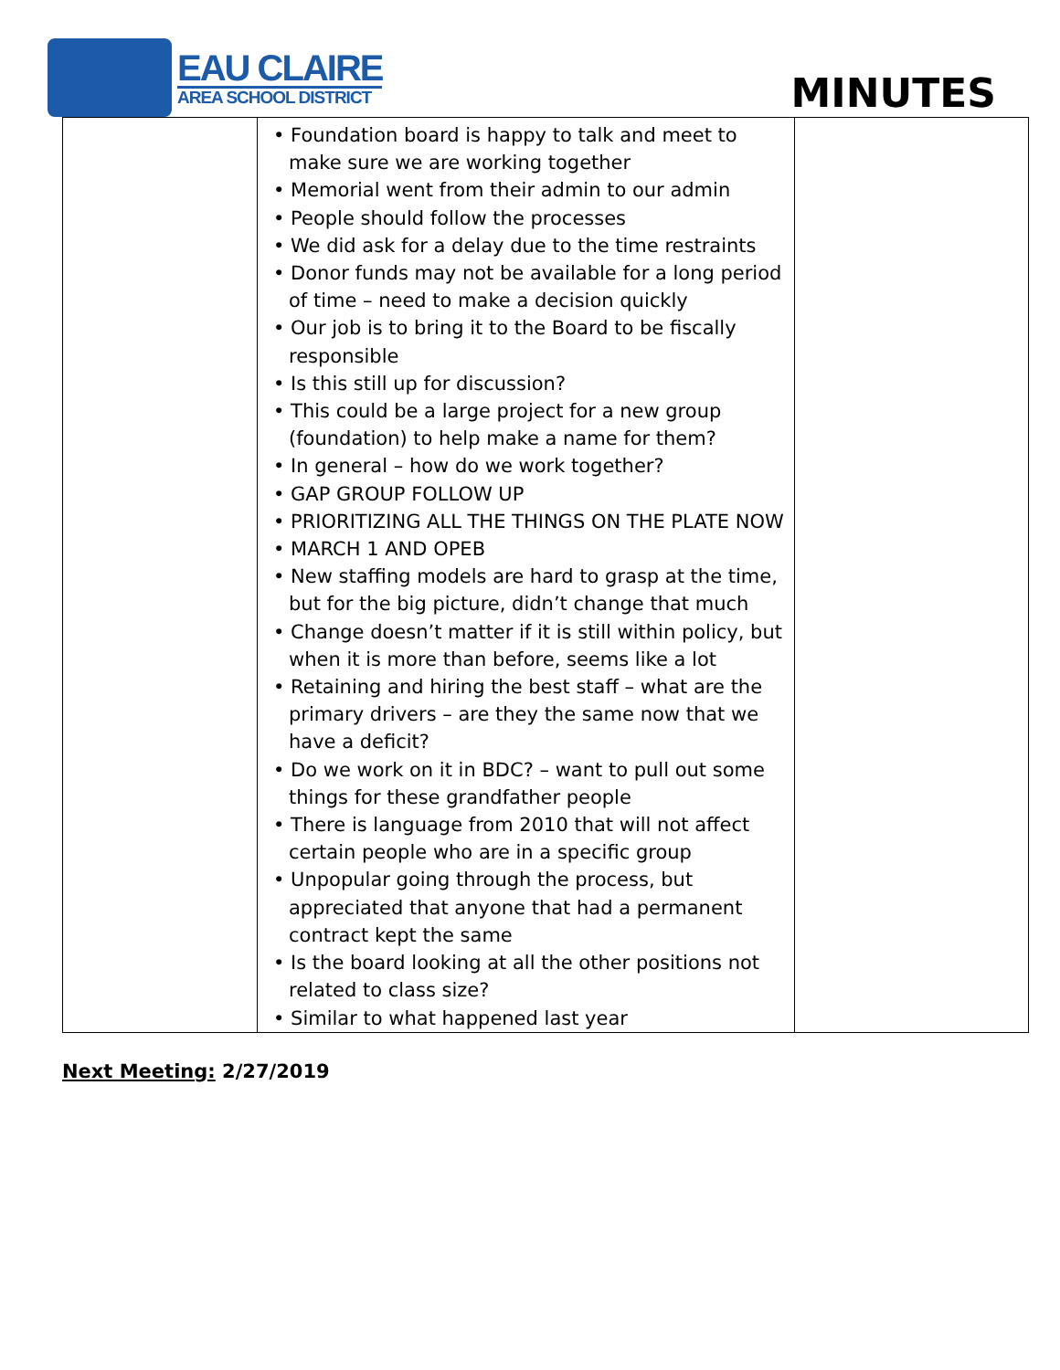EAU CLAIRE
AREA SCHOOL DISTRICT
MINUTES
| | • Foundation board is happy to talk and meet to make sure we are working together • Memorial went from their admin to our admin • People should follow the processes • We did ask for a delay due to the time restraints • Donor funds may not be available for a long period of time – need to make a decision quickly • Our job is to bring it to the Board to be fiscally responsible • Is this still up for discussion? • This could be a large project for a new group (foundation) to help make a name for them? • In general – how do we work together? • GAP GROUP FOLLOW UP • PRIORITIZING ALL THE THINGS ON THE PLATE NOW • MARCH 1 AND OPEB • New staffing models are hard to grasp at the time, but for the big picture, didn’t change that much • Change doesn’t matter if it is still within policy, but when it is more than before, seems like a lot • Retaining and hiring the best staff – what are the primary drivers – are they the same now that we have a deficit? • Do we work on it in BDC? – want to pull out some things for these grandfather people • There is language from 2010 that will not affect certain people who are in a specific group • Unpopular going through the process, but appreciated that anyone that had a permanent contract kept the same • Is the board looking at all the other positions not related to class size? • Similar to what happened last year | |
Next Meeting: 2/27/2019